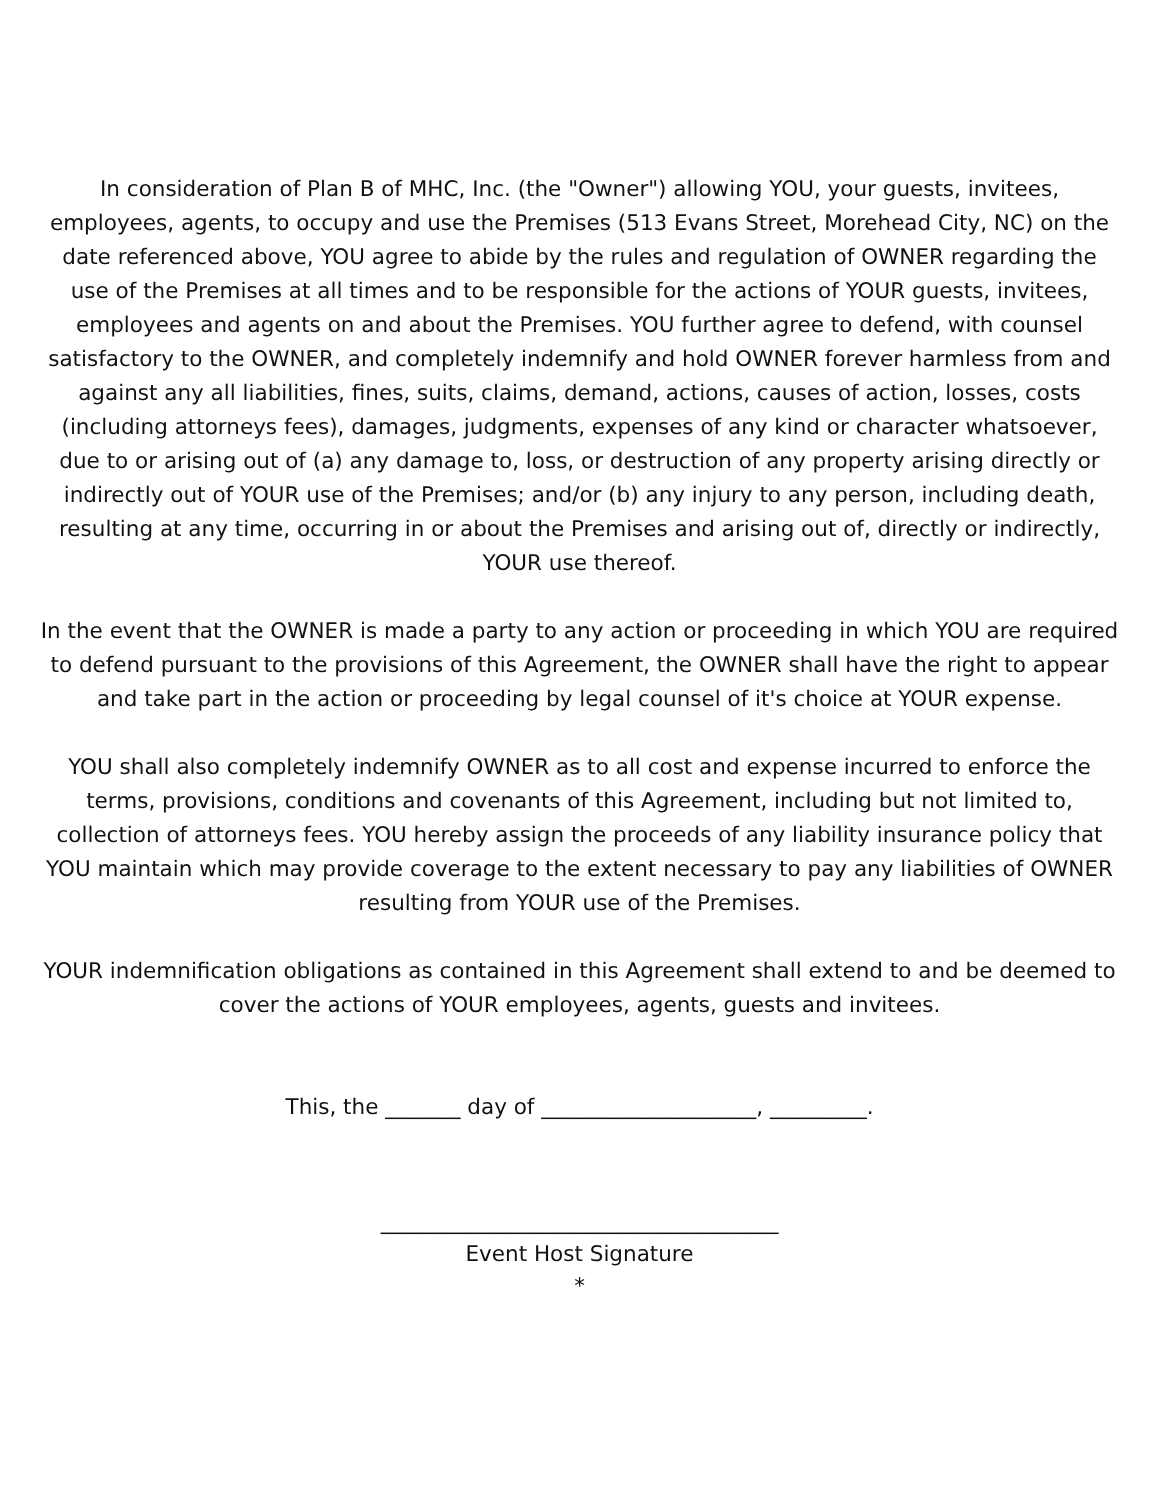In consideration of Plan B of MHC, Inc. (the "Owner") allowing YOU, your guests, invitees, employees, agents, to occupy and use the Premises (513 Evans Street, Morehead City, NC) on the date referenced above, YOU agree to abide by the rules and regulation of OWNER regarding the use of the Premises at all times and to be responsible for the actions of YOUR guests, invitees, employees and agents on and about the Premises. YOU further agree to defend, with counsel satisfactory to the OWNER, and completely indemnify and hold OWNER forever harmless from and against any all liabilities, fines, suits, claims, demand, actions, causes of action, losses, costs (including attorneys fees), damages, judgments, expenses of any kind or character whatsoever, due to or arising out of (a) any damage to, loss, or destruction of any property arising directly or indirectly out of YOUR use of the Premises; and/or (b) any injury to any person, including death, resulting at any time, occurring in or about the Premises and arising out of, directly or indirectly, YOUR use thereof.
In the event that the OWNER is made a party to any action or proceeding in which YOU are required to defend pursuant to the provisions of this Agreement, the OWNER shall have the right to appear and take part in the action or proceeding by legal counsel of it's choice at YOUR expense.
YOU shall also completely indemnify OWNER as to all cost and expense incurred to enforce the terms, provisions, conditions and covenants of this Agreement, including but not limited to, collection of attorneys fees. YOU hereby assign the proceeds of any liability insurance policy that YOU maintain which may provide coverage to the extent necessary to pay any liabilities of OWNER resulting from YOUR use of the Premises.
YOUR indemnification obligations as contained in this Agreement shall extend to and be deemed to cover the actions of YOUR employees, agents, guests and invitees.
This, the _______ day of ____________________, _________.
_____________________________________
Event Host Signature
*